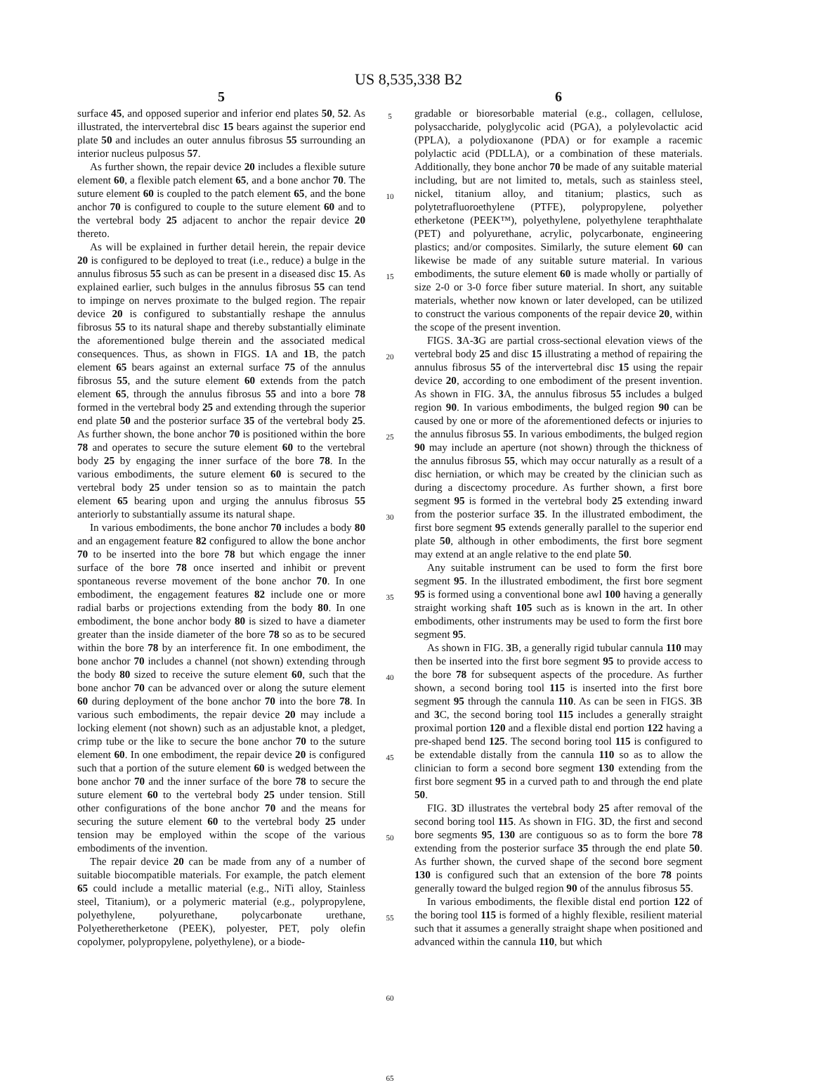US 8,535,338 B2
5
surface 45, and opposed superior and inferior end plates 50, 52. As illustrated, the intervertebral disc 15 bears against the superior end plate 50 and includes an outer annulus fibrosus 55 surrounding an interior nucleus pulposus 57.
As further shown, the repair device 20 includes a flexible suture element 60, a flexible patch element 65, and a bone anchor 70. The suture element 60 is coupled to the patch element 65, and the bone anchor 70 is configured to couple to the suture element 60 and to the vertebral body 25 adjacent to anchor the repair device 20 thereto.
As will be explained in further detail herein, the repair device 20 is configured to be deployed to treat (i.e., reduce) a bulge in the annulus fibrosus 55 such as can be present in a diseased disc 15. As explained earlier, such bulges in the annulus fibrosus 55 can tend to impinge on nerves proximate to the bulged region. The repair device 20 is configured to substantially reshape the annulus fibrosus 55 to its natural shape and thereby substantially eliminate the aforementioned bulge therein and the associated medical consequences. Thus, as shown in FIGS. 1 A and 1 B, the patch element 65 bears against an external surface 75 of the annulus fibrosus 55, and the suture element 60 extends from the patch element 65, through the annulus fibrosus 55 and into a bore 78 formed in the vertebral body 25 and extending through the superior end plate 50 and the posterior surface 35 of the vertebral body 25. As further shown, the bone anchor 70 is positioned within the bore 78 and operates to secure the suture element 60 to the vertebral body 25 by engaging the inner surface of the bore 78. In the various embodiments, the suture element 60 is secured to the vertebral body 25 under tension so as to maintain the patch element 65 bearing upon and urging the annulus fibrosus 55 anteriorly to substantially assume its natural shape.
In various embodiments, the bone anchor 70 includes a body 80 and an engagement feature 82 configured to allow the bone anchor 70 to be inserted into the bore 78 but which engage the inner surface of the bore 78 once inserted and inhibit or prevent spontaneous reverse movement of the bone anchor 70. In one embodiment, the engagement features 82 include one or more radial barbs or projections extending from the body 80. In one embodiment, the bone anchor body 80 is sized to have a diameter greater than the inside diameter of the bore 78 so as to be secured within the bore 78 by an interference fit. In one embodiment, the bone anchor 70 includes a channel (not shown) extending through the body 80 sized to receive the suture element 60, such that the bone anchor 70 can be advanced over or along the suture element 60 during deployment of the bone anchor 70 into the bore 78. In various such embodiments, the repair device 20 may include a locking element (not shown) such as an adjustable knot, a pledget, crimp tube or the like to secure the bone anchor 70 to the suture element 60. In one embodiment, the repair device 20 is configured such that a portion of the suture element 60 is wedged between the bone anchor 70 and the inner surface of the bore 78 to secure the suture element 60 to the vertebral body 25 under tension. Still other configurations of the bone anchor 70 and the means for securing the suture element 60 to the vertebral body 25 under tension may be employed within the scope of the various embodiments of the invention.
The repair device 20 can be made from any of a number of suitable biocompatible materials. For example, the patch element 65 could include a metallic material (e.g., NiTi alloy, Stainless steel, Titanium), or a polymeric material (e.g., polypropylene, polyethylene, polyurethane, polycarbonate urethane, Polyetheretherketone (PEEK), polyester, PET, poly olefin copolymer, polypropylene, polyethylene), or a biode-
5
10
15
20
25
30
35
40
45
50
55
60
65
6
gradable or bioresorbable material (e.g., collagen, cellulose, polysaccharide, polyglycolic acid (PGA), a polylevolactic acid (PPLA), a polydioxanone (PDA) or for example a racemic polylactic acid (PDLLA), or a combination of these materials. Additionally, they bone anchor 70 be made of any suitable material including, but are not limited to, metals, such as stainless steel, nickel, titanium alloy, and titanium; plastics, such as polytetrafluoroethylene (PTFE), polypropylene, polyether etherketone (PEEK™), polyethylene, polyethylene teraphthalate (PET) and polyurethane, acrylic, polycarbonate, engineering plastics; and/or composites. Similarly, the suture element 60 can likewise be made of any suitable suture material. In various embodiments, the suture element 60 is made wholly or partially of size 2-0 or 3-0 force fiber suture material. In short, any suitable materials, whether now known or later developed, can be utilized to construct the various components of the repair device 20, within the scope of the present invention.
FIGS. 3 A-3 G are partial cross-sectional elevation views of the vertebral body 25 and disc 15 illustrating a method of repairing the annulus fibrosus 55 of the intervertebral disc 15 using the repair device 20, according to one embodiment of the present invention. As shown in FIG. 3 A, the annulus fibrosus 55 includes a bulged region 90. In various embodiments, the bulged region 90 can be caused by one or more of the aforementioned defects or injuries to the annulus fibrosus 55. In various embodiments, the bulged region 90 may include an aperture (not shown) through the thickness of the annulus fibrosus 55, which may occur naturally as a result of a disc herniation, or which may be created by the clinician such as during a discectomy procedure. As further shown, a first bore segment 95 is formed in the vertebral body 25 extending inward from the posterior surface 35. In the illustrated embodiment, the first bore segment 95 extends generally parallel to the superior end plate 50, although in other embodiments, the first bore segment may extend at an angle relative to the end plate 50.
Any suitable instrument can be used to form the first bore segment 95. In the illustrated embodiment, the first bore segment 95 is formed using a conventional bone awl 100 having a generally straight working shaft 105 such as is known in the art. In other embodiments, other instruments may be used to form the first bore segment 95.
As shown in FIG. 3 B, a generally rigid tubular cannula 110 may then be inserted into the first bore segment 95 to provide access to the bore 78 for subsequent aspects of the procedure. As further shown, a second boring tool 115 is inserted into the first bore segment 95 through the cannula 110. As can be seen in FIGS. 3 B and 3 C, the second boring tool 115 includes a generally straight proximal portion 120 and a flexible distal end portion 122 having a pre-shaped bend 125. The second boring tool 115 is configured to be extendable distally from the cannula 110 so as to allow the clinician to form a second bore segment 130 extending from the first bore segment 95 in a curved path to and through the end plate 50.
FIG. 3 D illustrates the vertebral body 25 after removal of the second boring tool 115. As shown in FIG. 3 D, the first and second bore segments 95, 130 are contiguous so as to form the bore 78 extending from the posterior surface 35 through the end plate 50. As further shown, the curved shape of the second bore segment 130 is configured such that an extension of the bore 78 points generally toward the bulged region 90 of the annulus fibrosus 55.
In various embodiments, the flexible distal end portion 122 of the boring tool 115 is formed of a highly flexible, resilient material such that it assumes a generally straight shape when positioned and advanced within the cannula 110, but which